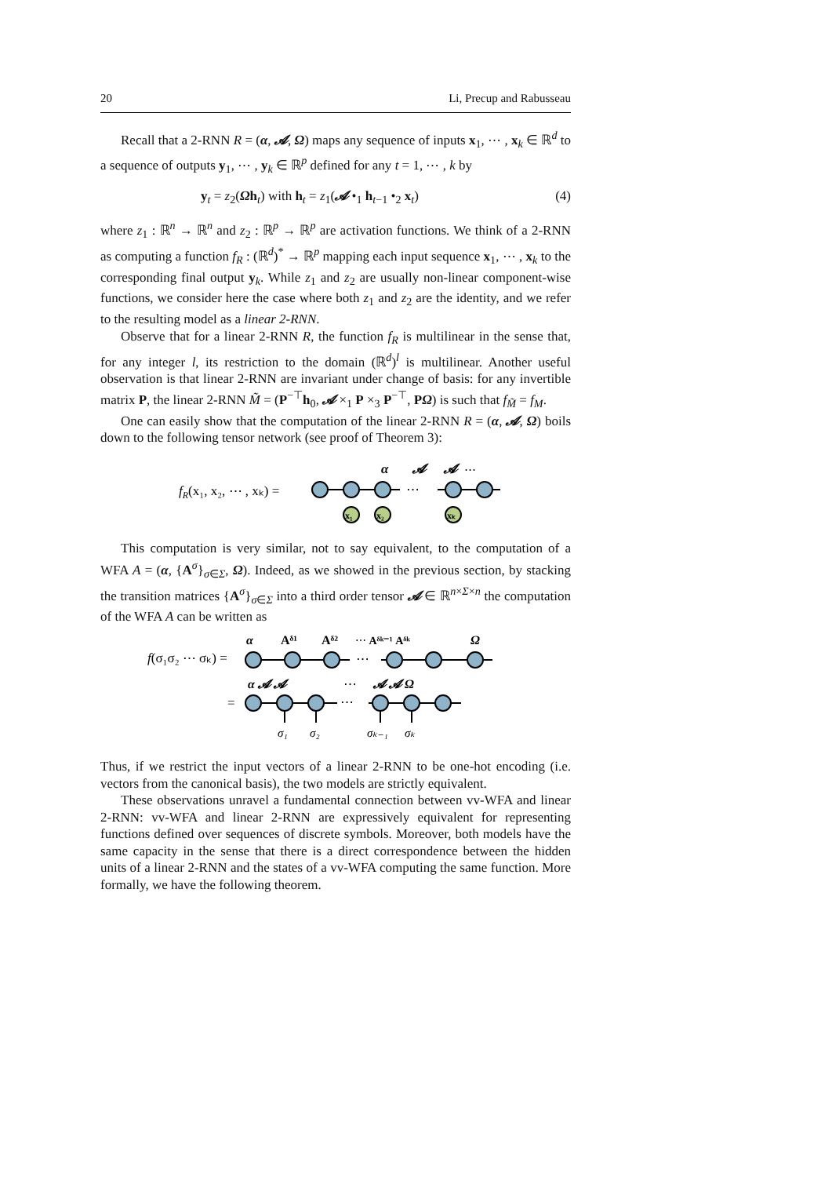20 Li, Precup and Rabusseau
Recall that a 2-RNN R = (α, 𝓐, Ω) maps any sequence of inputs x<sub>1</sub>, ⋯ , x<sub>k</sub> ∈ ℝ<sup>d</sup> to a sequence of outputs y<sub>1</sub>, ⋯ , y<sub>k</sub> ∈ ℝ<sup>p</sup> defined for any t = 1, ⋯ , k by
y<sub>t</sub> = z<sub>2</sub>(Ωh<sub>t</sub>) with h<sub>t</sub> = z<sub>1</sub>(𝓐 •<sub>1</sub> h<sub>t−1</sub> •<sub>2</sub> x<sub>t</sub>) (4)
where z<sub>1</sub> : ℝ<sup>n</sup> → ℝ<sup>n</sup> and z<sub>2</sub> : ℝ<sup>p</sup> → ℝ<sup>p</sup> are activation functions. We think of a 2-RNN as computing a function f<sub>R</sub> : (ℝ<sup>d</sup>)<sup>*</sup> → ℝ<sup>p</sup> mapping each input sequence x<sub>1</sub>, ⋯ , x<sub>k</sub> to the corresponding final output y<sub>k</sub>. While z<sub>1</sub> and z<sub>2</sub> are usually non-linear component-wise functions, we consider here the case where both z<sub>1</sub> and z<sub>2</sub> are the identity, and we refer to the resulting model as a linear 2-RNN.
Observe that for a linear 2-RNN R, the function f<sub>R</sub> is multilinear in the sense that, for any integer l, its restriction to the domain (ℝ<sup>d</sup>)<sup>l</sup> is multilinear. Another useful observation is that linear 2-RNN are invariant under change of basis: for any invertible matrix P, the linear 2-RNN M̃ = (P<sup>−⊤</sup>h<sub>0</sub>, 𝓐 ×<sub>1</sub> P ×<sub>3</sub> P<sup>−⊤</sup>, PΩ) is such that f<sub>M̃</sub> = f<sub>M</sub>.
One can easily show that the computation of the linear 2-RNN R = (α, 𝓐, Ω) boils down to the following tensor network (see proof of Theorem 3):
fR(x₁, x₂, ⋯ , xₖ) =
α
𝓐
𝓐
.
⋯
⋯
x₁
x₂
xₖ
This computation is very similar, not to say equivalent, to the computation of a WFA A = (α, {A<sup>σ</sup>}<sub>σ∈Σ</sub>, Ω). Indeed, as we showed in the previous section, by stacking the transition matrices {A<sup>σ</sup>}<sub>σ∈Σ</sub> into a third order tensor 𝓐 ∈ ℝ<sup>n×Σ×n</sup> the computation of the WFA A can be written as
f(σ₁σ₂ ⋯ σₖ) =
α
Aᵟ¹
Aᵟ²
⋯ Aᵟᵏ⁻¹ Aᵟᵏ
Ω
⋯
=
α 𝓐 𝓐
⋯
𝓐 𝓐 Ω
⋯
σ₁
σ₂
σₖ₋₁
σₖ
Thus, if we restrict the input vectors of a linear 2-RNN to be one-hot encoding (i.e. vectors from the canonical basis), the two models are strictly equivalent.
These observations unravel a fundamental connection between vv-WFA and linear 2-RNN: vv-WFA and linear 2-RNN are expressively equivalent for representing functions defined over sequences of discrete symbols. Moreover, both models have the same capacity in the sense that there is a direct correspondence between the hidden units of a linear 2-RNN and the states of a vv-WFA computing the same function. More formally, we have the following theorem.